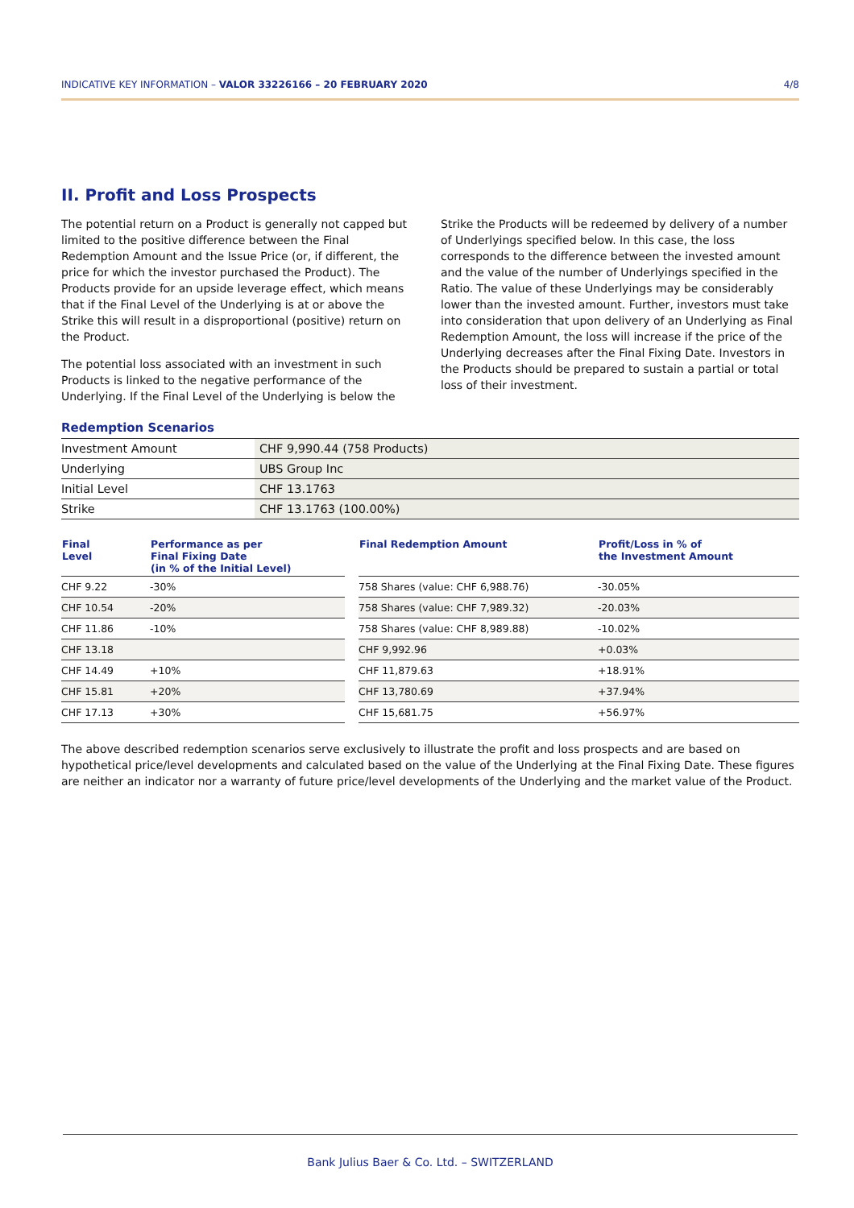INDICATIVE KEY INFORMATION – VALOR 33226166 – 20 FEBRUARY 2020 4/8
II. Profit and Loss Prospects
The potential return on a Product is generally not capped but limited to the positive difference between the Final Redemption Amount and the Issue Price (or, if different, the price for which the investor purchased the Product). The Products provide for an upside leverage effect, which means that if the Final Level of the Underlying is at or above the Strike this will result in a disproportional (positive) return on the Product.
The potential loss associated with an investment in such Products is linked to the negative performance of the Underlying. If the Final Level of the Underlying is below the Strike the Products will be redeemed by delivery of a number of Underlyings specified below. In this case, the loss corresponds to the difference between the invested amount and the value of the number of Underlyings specified in the Ratio. The value of these Underlyings may be considerably lower than the invested amount. Further, investors must take into consideration that upon delivery of an Underlying as Final Redemption Amount, the loss will increase if the price of the Underlying decreases after the Final Fixing Date. Investors in the Products should be prepared to sustain a partial or total loss of their investment.
Redemption Scenarios
| Investment Amount | CHF 9,990.44 (758 Products) |
| Underlying | UBS Group Inc |
| Initial Level | CHF 13.1763 |
| Strike | CHF 13.1763 (100.00%) |
| Final Level | Performance as per Final Fixing Date (in % of the Initial Level) | | Final Redemption Amount | Profit/Loss in % of the Investment Amount |
| --- | --- | --- | --- | --- |
| CHF 9.22 | -30% | | 758 Shares (value: CHF 6,988.76) | -30.05% |
| CHF 10.54 | -20% | | 758 Shares (value: CHF 7,989.32) | -20.03% |
| CHF 11.86 | -10% | | 758 Shares (value: CHF 8,989.88) | -10.02% |
| CHF 13.18 | | | CHF 9,992.96 | +0.03% |
| CHF 14.49 | +10% | | CHF 11,879.63 | +18.91% |
| CHF 15.81 | +20% | | CHF 13,780.69 | +37.94% |
| CHF 17.13 | +30% | | CHF 15,681.75 | +56.97% |
The above described redemption scenarios serve exclusively to illustrate the profit and loss prospects and are based on hypothetical price/level developments and calculated based on the value of the Underlying at the Final Fixing Date. These figures are neither an indicator nor a warranty of future price/level developments of the Underlying and the market value of the Product.
Bank Julius Baer & Co. Ltd. – SWITZERLAND